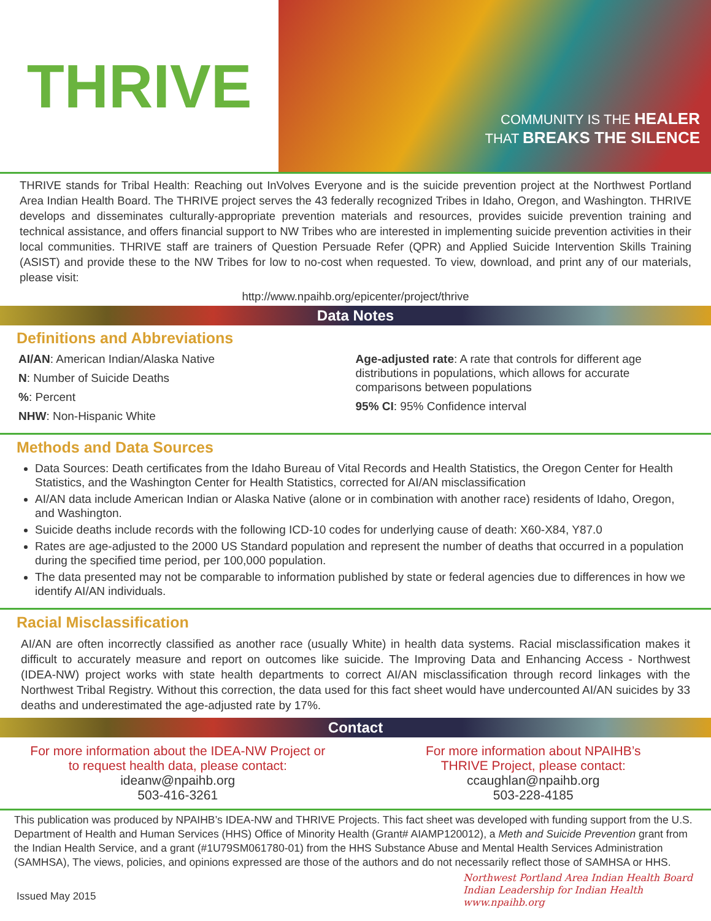THRIVE
COMMUNITY IS THE HEALER
THAT BREAKS THE SILENCE
THRIVE stands for Tribal Health: Reaching out InVolves Everyone and is the suicide prevention project at the Northwest Portland Area Indian Health Board. The THRIVE project serves the 43 federally recognized Tribes in Idaho, Oregon, and Washington. THRIVE develops and disseminates culturally-appropriate prevention materials and resources, provides suicide prevention training and technical assistance, and offers financial support to NW Tribes who are interested in implementing suicide prevention activities in their local communities. THRIVE staff are trainers of Question Persuade Refer (QPR) and Applied Suicide Intervention Skills Training (ASIST) and provide these to the NW Tribes for low to no-cost when requested. To view, download, and print any of our materials, please visit:
http://www.npaihb.org/epicenter/project/thrive
Data Notes
Definitions and Abbreviations
AI/AN: American Indian/Alaska Native
N: Number of Suicide Deaths
%: Percent
NHW: Non-Hispanic White
Age-adjusted rate: A rate that controls for different age distributions in populations, which allows for accurate comparisons between populations
95% CI: 95% Confidence interval
Methods and Data Sources
Data Sources: Death certificates from the Idaho Bureau of Vital Records and Health Statistics, the Oregon Center for Health Statistics, and the Washington Center for Health Statistics, corrected for AI/AN misclassification
AI/AN data include American Indian or Alaska Native (alone or in combination with another race) residents of Idaho, Oregon, and Washington.
Suicide deaths include records with the following ICD-10 codes for underlying cause of death: X60-X84, Y87.0
Rates are age-adjusted to the 2000 US Standard population and represent the number of deaths that occurred in a population during the specified time period, per 100,000 population.
The data presented may not be comparable to information published by state or federal agencies due to differences in how we identify AI/AN individuals.
Racial Misclassification
AI/AN are often incorrectly classified as another race (usually White) in health data systems. Racial misclassification makes it difficult to accurately measure and report on outcomes like suicide. The Improving Data and Enhancing Access - Northwest (IDEA-NW) project works with state health departments to correct AI/AN misclassification through record linkages with the Northwest Tribal Registry. Without this correction, the data used for this fact sheet would have undercounted AI/AN suicides by 33 deaths and underestimated the age-adjusted rate by 17%.
Contact
For more information about the IDEA-NW Project or
to request health data, please contact:
ideanw@npaihb.org
503-416-3261
For more information about NPAIHB’s
THRIVE Project, please contact:
ccaughlan@npaihb.org
503-228-4185
This publication was produced by NPAIHB’s IDEA-NW and THRIVE Projects. This fact sheet was developed with funding support from the U.S. Department of Health and Human Services (HHS) Office of Minority Health (Grant# AIAMP120012), a Meth and Suicide Prevention grant from the Indian Health Service, and a grant (#1U79SM061780-01) from the HHS Substance Abuse and Mental Health Services Administration (SAMHSA), The views, policies, and opinions expressed are those of the authors and do not necessarily reflect those of SAMHSA or HHS.
Issued May 2015
Northwest Portland Area Indian Health Board
Indian Leadership for Indian Health
www.npaihb.org